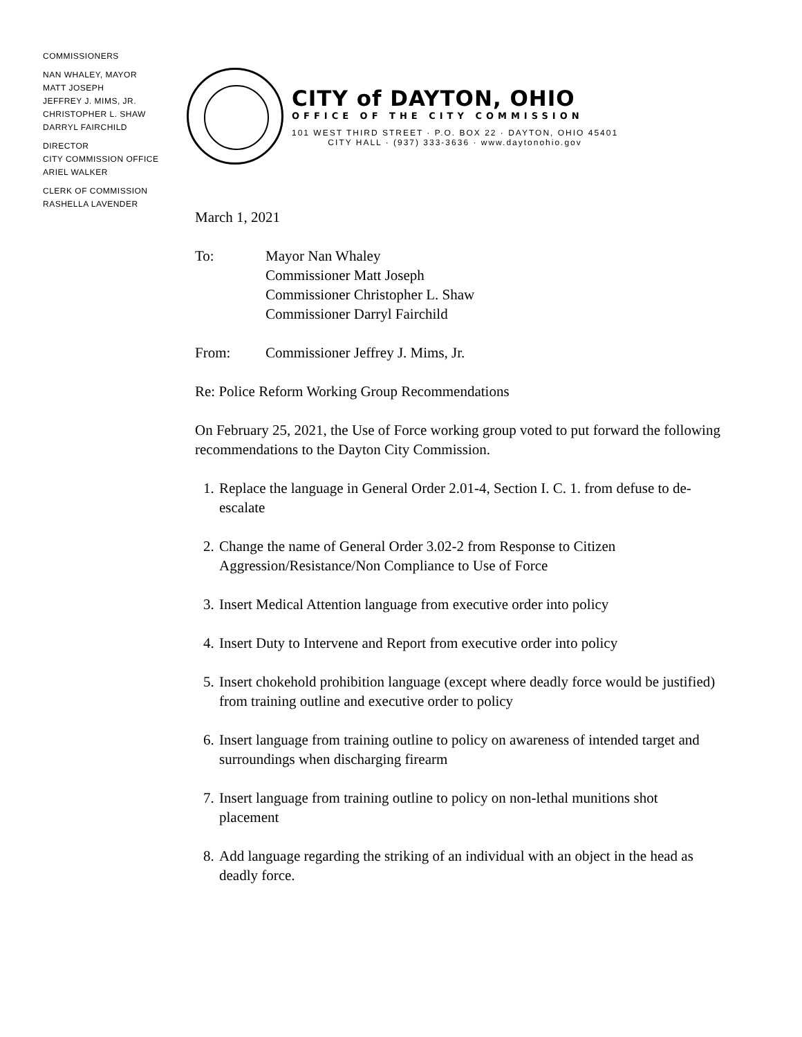COMMISSIONERS
NAN WHALEY, MAYOR
MATT JOSEPH
JEFFREY J. MIMS, JR.
CHRISTOPHER L. SHAW
DARRYL FAIRCHILD
DIRECTOR
CITY COMMISSION OFFICE
ARIEL WALKER
CLERK OF COMMISSION
RASHELLA LAVENDER
CITY of DAYTON, OHIO
OFFICE OF THE CITY COMMISSION
101 WEST THIRD STREET · P.O. BOX 22 · DAYTON, OHIO 45401
CITY HALL · (937) 333-3636 · www.daytonohio.gov
March 1, 2021
To: Mayor Nan Whaley
Commissioner Matt Joseph
Commissioner Christopher L. Shaw
Commissioner Darryl Fairchild
From: Commissioner Jeffrey J. Mims, Jr.
Re: Police Reform Working Group Recommendations
On February 25, 2021, the Use of Force working group voted to put forward the following recommendations to the Dayton City Commission.
1. Replace the language in General Order 2.01-4, Section I. C. 1. from defuse to de-escalate
2. Change the name of General Order 3.02-2 from Response to Citizen Aggression/Resistance/Non Compliance to Use of Force
3. Insert Medical Attention language from executive order into policy
4. Insert Duty to Intervene and Report from executive order into policy
5. Insert chokehold prohibition language (except where deadly force would be justified) from training outline and executive order to policy
6. Insert language from training outline to policy on awareness of intended target and surroundings when discharging firearm
7. Insert language from training outline to policy on non-lethal munitions shot placement
8. Add language regarding the striking of an individual with an object in the head as deadly force.